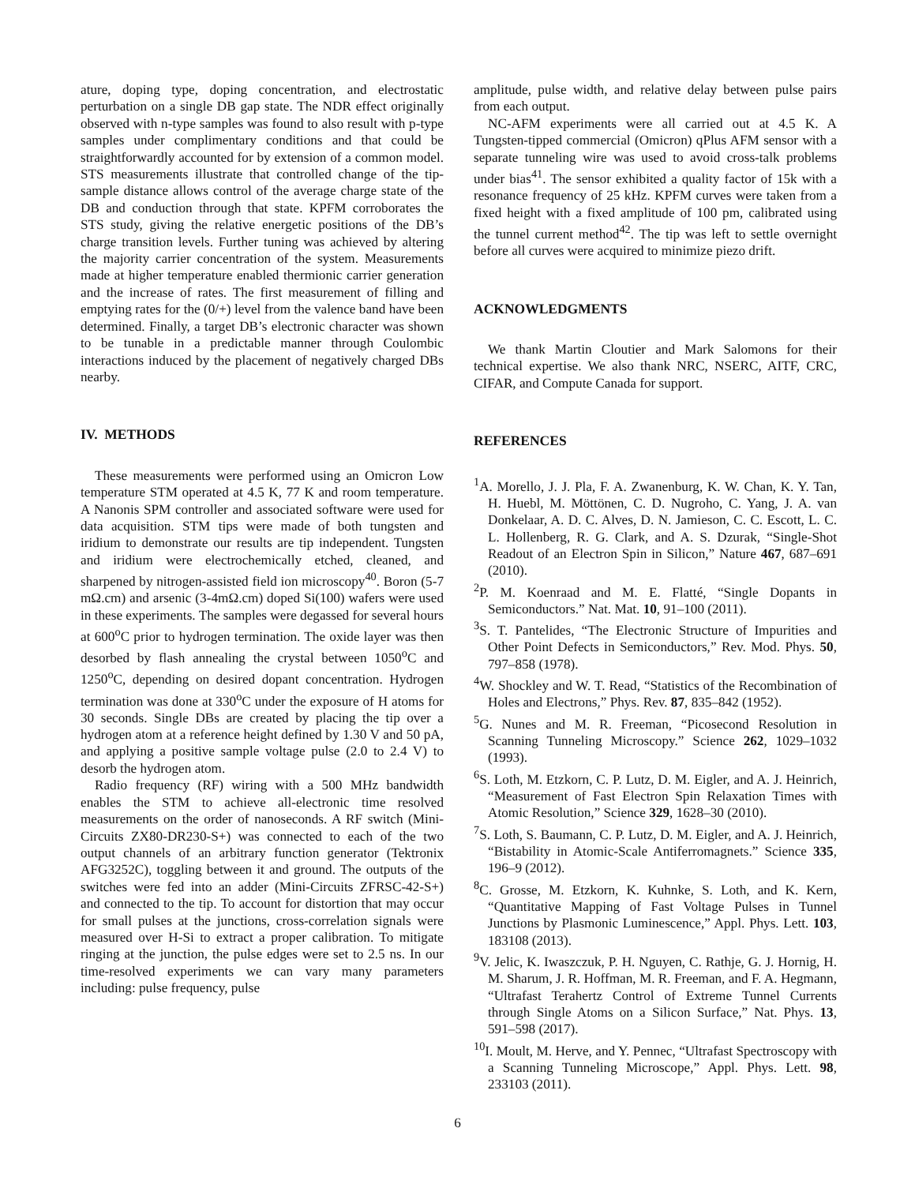ature, doping type, doping concentration, and electrostatic perturbation on a single DB gap state. The NDR effect originally observed with n-type samples was found to also result with p-type samples under complimentary conditions and that could be straightforwardly accounted for by extension of a common model. STS measurements illustrate that controlled change of the tip-sample distance allows control of the average charge state of the DB and conduction through that state. KPFM corroborates the STS study, giving the relative energetic positions of the DB’s charge transition levels. Further tuning was achieved by altering the majority carrier concentration of the system. Measurements made at higher temperature enabled thermionic carrier generation and the increase of rates. The first measurement of filling and emptying rates for the (0/+) level from the valence band have been determined. Finally, a target DB’s electronic character was shown to be tunable in a predictable manner through Coulombic interactions induced by the placement of negatively charged DBs nearby.
IV. METHODS
These measurements were performed using an Omicron Low temperature STM operated at 4.5 K, 77 K and room temperature. A Nanonis SPM controller and associated software were used for data acquisition. STM tips were made of both tungsten and iridium to demonstrate our results are tip independent. Tungsten and iridium were electrochemically etched, cleaned, and sharpened by nitrogen-assisted field ion microscopy<sup>40</sup>. Boron (5-7 mΩ.cm) and arsenic (3-4mΩ.cm) doped Si(100) wafers were used in these experiments. The samples were degassed for several hours at 600<sup>o</sup>C prior to hydrogen termination. The oxide layer was then desorbed by flash annealing the crystal between 1050<sup>o</sup>C and 1250<sup>o</sup>C, depending on desired dopant concentration. Hydrogen termination was done at 330<sup>o</sup>C under the exposure of H atoms for 30 seconds. Single DBs are created by placing the tip over a hydrogen atom at a reference height defined by 1.30 V and 50 pA, and applying a positive sample voltage pulse (2.0 to 2.4 V) to desorb the hydrogen atom.
Radio frequency (RF) wiring with a 500 MHz bandwidth enables the STM to achieve all-electronic time resolved measurements on the order of nanoseconds. A RF switch (Mini-Circuits ZX80-DR230-S+) was connected to each of the two output channels of an arbitrary function generator (Tektronix AFG3252C), toggling between it and ground. The outputs of the switches were fed into an adder (Mini-Circuits ZFRSC-42-S+) and connected to the tip. To account for distortion that may occur for small pulses at the junctions, cross-correlation signals were measured over H-Si to extract a proper calibration. To mitigate ringing at the junction, the pulse edges were set to 2.5 ns. In our time-resolved experiments we can vary many parameters including: pulse frequency, pulse
amplitude, pulse width, and relative delay between pulse pairs from each output.
NC-AFM experiments were all carried out at 4.5 K. A Tungsten-tipped commercial (Omicron) qPlus AFM sensor with a separate tunneling wire was used to avoid cross-talk problems under bias<sup>41</sup>. The sensor exhibited a quality factor of 15k with a resonance frequency of 25 kHz. KPFM curves were taken from a fixed height with a fixed amplitude of 100 pm, calibrated using the tunnel current method<sup>42</sup>. The tip was left to settle overnight before all curves were acquired to minimize piezo drift.
ACKNOWLEDGMENTS
We thank Martin Cloutier and Mark Salomons for their technical expertise. We also thank NRC, NSERC, AITF, CRC, CIFAR, and Compute Canada for support.
REFERENCES
<sup>1</sup> A. Morello, J. J. Pla, F. A. Zwanenburg, K. W. Chan, K. Y. Tan, H. Huebl, M. Möttönen, C. D. Nugroho, C. Yang, J. A. van Donkelaar, A. D. C. Alves, D. N. Jamieson, C. C. Escott, L. C. L. Hollenberg, R. G. Clark, and A. S. Dzurak, “Single-Shot Readout of an Electron Spin in Silicon,” Nature 467, 687–691 (2010).
<sup>2</sup> P. M. Koenraad and M. E. Flatté, “Single Dopants in Semiconductors.” Nat. Mat. 10, 91–100 (2011).
<sup>3</sup> S. T. Pantelides, “The Electronic Structure of Impurities and Other Point Defects in Semiconductors,” Rev. Mod. Phys. 50, 797–858 (1978).
<sup>4</sup> W. Shockley and W. T. Read, “Statistics of the Recombination of Holes and Electrons,” Phys. Rev. 87, 835–842 (1952).
<sup>5</sup> G. Nunes and M. R. Freeman, “Picosecond Resolution in Scanning Tunneling Microscopy.” Science 262, 1029–1032 (1993).
<sup>6</sup> S. Loth, M. Etzkorn, C. P. Lutz, D. M. Eigler, and A. J. Heinrich, “Measurement of Fast Electron Spin Relaxation Times with Atomic Resolution,” Science 329, 1628–30 (2010).
<sup>7</sup> S. Loth, S. Baumann, C. P. Lutz, D. M. Eigler, and A. J. Heinrich, “Bistability in Atomic-Scale Antiferromagnets.” Science 335, 196–9 (2012).
<sup>8</sup>C. Grosse, M. Etzkorn, K. Kuhnke, S. Loth, and K. Kern, “Quantitative Mapping of Fast Voltage Pulses in Tunnel Junctions by Plasmonic Luminescence,” Appl. Phys. Lett. 103, 183108 (2013).
<sup>9</sup> V. Jelic, K. Iwaszczuk, P. H. Nguyen, C. Rathje, G. J. Hornig, H. M. Sharum, J. R. Hoffman, M. R. Freeman, and F. A. Hegmann, “Ultrafast Terahertz Control of Extreme Tunnel Currents through Single Atoms on a Silicon Surface,” Nat. Phys. 13, 591–598 (2017).
<sup>10</sup> I. Moult, M. Herve, and Y. Pennec, “Ultrafast Spectroscopy with a Scanning Tunneling Microscope,” Appl. Phys. Lett. 98, 233103 (2011).
6